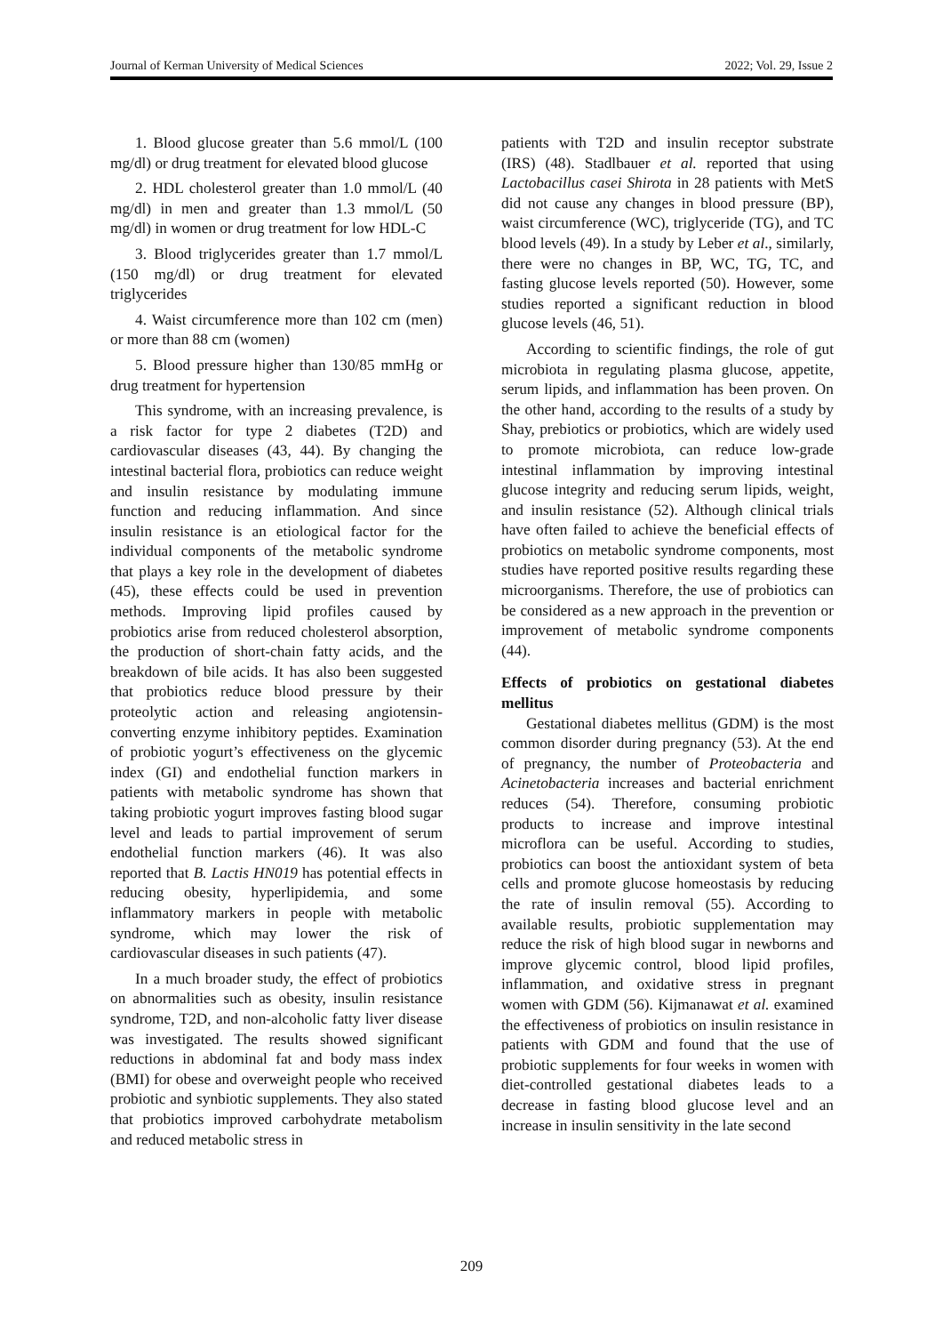Journal of Kerman University of Medical Sciences 2022; Vol. 29, Issue 2
1. Blood glucose greater than 5.6 mmol/L (100 mg/dl) or drug treatment for elevated blood glucose
2. HDL cholesterol greater than 1.0 mmol/L (40 mg/dl) in men and greater than 1.3 mmol/L (50 mg/dl) in women or drug treatment for low HDL-C
3. Blood triglycerides greater than 1.7 mmol/L (150 mg/dl) or drug treatment for elevated triglycerides
4. Waist circumference more than 102 cm (men) or more than 88 cm (women)
5. Blood pressure higher than 130/85 mmHg or drug treatment for hypertension
This syndrome, with an increasing prevalence, is a risk factor for type 2 diabetes (T2D) and cardiovascular diseases (43, 44). By changing the intestinal bacterial flora, probiotics can reduce weight and insulin resistance by modulating immune function and reducing inflammation. And since insulin resistance is an etiological factor for the individual components of the metabolic syndrome that plays a key role in the development of diabetes (45), these effects could be used in prevention methods. Improving lipid profiles caused by probiotics arise from reduced cholesterol absorption, the production of short-chain fatty acids, and the breakdown of bile acids. It has also been suggested that probiotics reduce blood pressure by their proteolytic action and releasing angiotensin-converting enzyme inhibitory peptides. Examination of probiotic yogurt’s effectiveness on the glycemic index (GI) and endothelial function markers in patients with metabolic syndrome has shown that taking probiotic yogurt improves fasting blood sugar level and leads to partial improvement of serum endothelial function markers (46). It was also reported that B. Lactis HN019 has potential effects in reducing obesity, hyperlipidemia, and some inflammatory markers in people with metabolic syndrome, which may lower the risk of cardiovascular diseases in such patients (47).
In a much broader study, the effect of probiotics on abnormalities such as obesity, insulin resistance syndrome, T2D, and non-alcoholic fatty liver disease was investigated. The results showed significant reductions in abdominal fat and body mass index (BMI) for obese and overweight people who received probiotic and synbiotic supplements. They also stated that probiotics improved carbohydrate metabolism and reduced metabolic stress in
patients with T2D and insulin receptor substrate (IRS) (48). Stadlbauer et al. reported that using Lactobacillus casei Shirota in 28 patients with MetS did not cause any changes in blood pressure (BP), waist circumference (WC), triglyceride (TG), and TC blood levels (49). In a study by Leber et al., similarly, there were no changes in BP, WC, TG, TC, and fasting glucose levels reported (50). However, some studies reported a significant reduction in blood glucose levels (46, 51).
According to scientific findings, the role of gut microbiota in regulating plasma glucose, appetite, serum lipids, and inflammation has been proven. On the other hand, according to the results of a study by Shay, prebiotics or probiotics, which are widely used to promote microbiota, can reduce low-grade intestinal inflammation by improving intestinal glucose integrity and reducing serum lipids, weight, and insulin resistance (52). Although clinical trials have often failed to achieve the beneficial effects of probiotics on metabolic syndrome components, most studies have reported positive results regarding these microorganisms. Therefore, the use of probiotics can be considered as a new approach in the prevention or improvement of metabolic syndrome components (44).
Effects of probiotics on gestational diabetes mellitus
Gestational diabetes mellitus (GDM) is the most common disorder during pregnancy (53). At the end of pregnancy, the number of Proteobacteria and Acinetobacteria increases and bacterial enrichment reduces (54). Therefore, consuming probiotic products to increase and improve intestinal microflora can be useful. According to studies, probiotics can boost the antioxidant system of beta cells and promote glucose homeostasis by reducing the rate of insulin removal (55). According to available results, probiotic supplementation may reduce the risk of high blood sugar in newborns and improve glycemic control, blood lipid profiles, inflammation, and oxidative stress in pregnant women with GDM (56). Kijmanawat et al. examined the effectiveness of probiotics on insulin resistance in patients with GDM and found that the use of probiotic supplements for four weeks in women with diet-controlled gestational diabetes leads to a decrease in fasting blood glucose level and an increase in insulin sensitivity in the late second
209